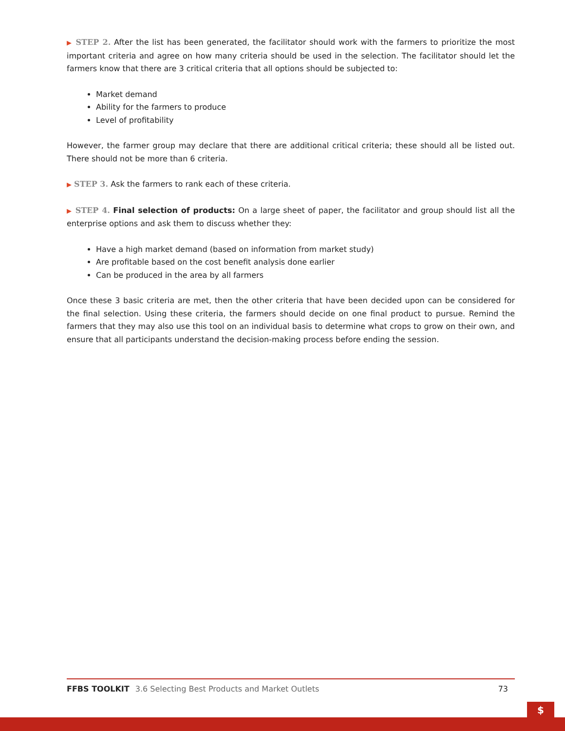▶ STEP 2. After the list has been generated, the facilitator should work with the farmers to prioritize the most important criteria and agree on how many criteria should be used in the selection. The facilitator should let the farmers know that there are 3 critical criteria that all options should be subjected to:
Market demand
Ability for the farmers to produce
Level of profitability
However, the farmer group may declare that there are additional critical criteria; these should all be listed out. There should not be more than 6 criteria.
▶ STEP 3. Ask the farmers to rank each of these criteria.
▶ STEP 4. Final selection of products: On a large sheet of paper, the facilitator and group should list all the enterprise options and ask them to discuss whether they:
Have a high market demand (based on information from market study)
Are profitable based on the cost benefit analysis done earlier
Can be produced in the area by all farmers
Once these 3 basic criteria are met, then the other criteria that have been decided upon can be considered for the final selection. Using these criteria, the farmers should decide on one final product to pursue. Remind the farmers that they may also use this tool on an individual basis to determine what crops to grow on their own, and ensure that all participants understand the decision-making process before ending the session.
FFBS TOOLKIT 3.6 Selecting Best Products and Market Outlets
73
$